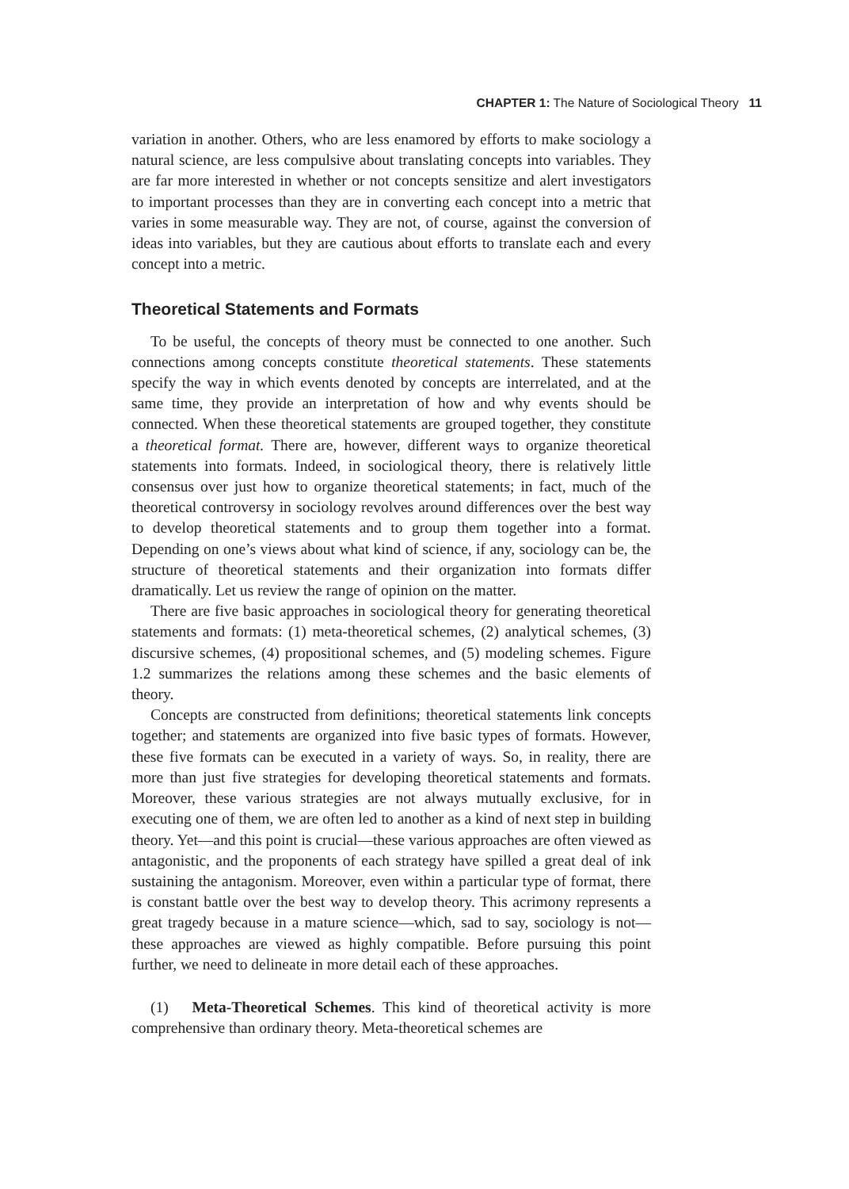CHAPTER 1: The Nature of Sociological Theory 11
variation in another. Others, who are less enamored by efforts to make sociology a natural science, are less compulsive about translating concepts into variables. They are far more interested in whether or not concepts sensitize and alert investigators to important processes than they are in converting each concept into a metric that varies in some measurable way. They are not, of course, against the conversion of ideas into variables, but they are cautious about efforts to translate each and every concept into a metric.
Theoretical Statements and Formats
To be useful, the concepts of theory must be connected to one another. Such connections among concepts constitute theoretical statements. These statements specify the way in which events denoted by concepts are interrelated, and at the same time, they provide an interpretation of how and why events should be connected. When these theoretical statements are grouped together, they constitute a theoretical format. There are, however, different ways to organize theoretical statements into formats. Indeed, in sociological theory, there is relatively little consensus over just how to organize theoretical statements; in fact, much of the theoretical controversy in sociology revolves around differences over the best way to develop theoretical statements and to group them together into a format. Depending on one’s views about what kind of science, if any, sociology can be, the structure of theoretical statements and their organization into formats differ dramatically. Let us review the range of opinion on the matter.
There are five basic approaches in sociological theory for generating theoretical statements and formats: (1) meta-theoretical schemes, (2) analytical schemes, (3) discursive schemes, (4) propositional schemes, and (5) modeling schemes. Figure 1.2 summarizes the relations among these schemes and the basic elements of theory.
Concepts are constructed from definitions; theoretical statements link concepts together; and statements are organized into five basic types of formats. However, these five formats can be executed in a variety of ways. So, in reality, there are more than just five strategies for developing theoretical statements and formats. Moreover, these various strategies are not always mutually exclusive, for in executing one of them, we are often led to another as a kind of next step in building theory. Yet—and this point is crucial—these various approaches are often viewed as antagonistic, and the proponents of each strategy have spilled a great deal of ink sustaining the antagonism. Moreover, even within a particular type of format, there is constant battle over the best way to develop theory. This acrimony represents a great tragedy because in a mature science—which, sad to say, sociology is not—these approaches are viewed as highly compatible. Before pursuing this point further, we need to delineate in more detail each of these approaches.
(1) Meta-Theoretical Schemes. This kind of theoretical activity is more comprehensive than ordinary theory. Meta-theoretical schemes are